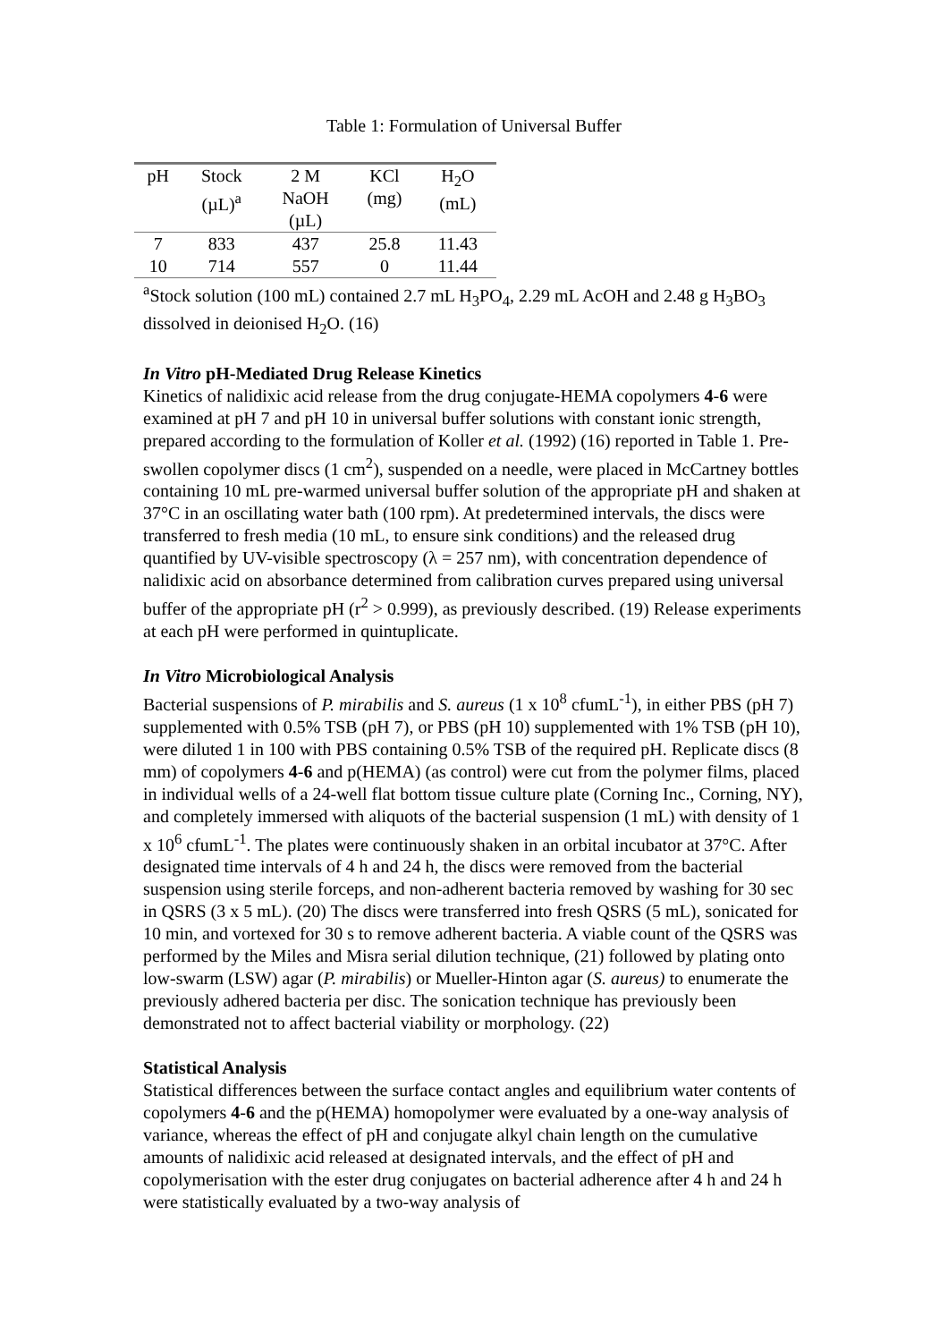Table 1: Formulation of Universal Buffer
| pH | Stock (µL)<sup>a</sup> | 2 M NaOH (µL) | KCl (mg) | H<sub>2</sub>O (mL) |
| --- | --- | --- | --- | --- |
| 7 | 833 | 437 | 25.8 | 11.43 |
| 10 | 714 | 557 | 0 | 11.44 |
<sup>a</sup> Stock solution (100 mL) contained 2.7 mL H<sub>3</sub>PO<sub>4</sub>, 2.29 mL AcOH and 2.48 g H<sub>3</sub>BO<sub>3</sub> dissolved in deionised H<sub>2</sub>O. (16)
In Vitro pH-Mediated Drug Release Kinetics
Kinetics of nalidixic acid release from the drug conjugate-HEMA copolymers 4-6 were examined at pH 7 and pH 10 in universal buffer solutions with constant ionic strength, prepared according to the formulation of Koller et al. (1992) (16) reported in Table 1. Pre-swollen copolymer discs (1 cm<sup>2</sup>), suspended on a needle, were placed in McCartney bottles containing 10 mL pre-warmed universal buffer solution of the appropriate pH and shaken at 37°C in an oscillating water bath (100 rpm). At predetermined intervals, the discs were transferred to fresh media (10 mL, to ensure sink conditions) and the released drug quantified by UV-visible spectroscopy (λ = 257 nm), with concentration dependence of nalidixic acid on absorbance determined from calibration curves prepared using universal buffer of the appropriate pH (r<sup>2</sup> > 0.999), as previously described. (19) Release experiments at each pH were performed in quintuplicate.
In Vitro Microbiological Analysis
Bacterial suspensions of P. mirabilis and S. aureus (1 x 10<sup>8</sup> cfumL<sup>-1</sup>), in either PBS (pH 7) supplemented with 0.5% TSB (pH 7), or PBS (pH 10) supplemented with 1% TSB (pH 10), were diluted 1 in 100 with PBS containing 0.5% TSB of the required pH. Replicate discs (8 mm) of copolymers 4-6 and p(HEMA) (as control) were cut from the polymer films, placed in individual wells of a 24-well flat bottom tissue culture plate (Corning Inc., Corning, NY), and completely immersed with aliquots of the bacterial suspension (1 mL) with density of 1 x 10<sup>6</sup> cfumL<sup>-1</sup>. The plates were continuously shaken in an orbital incubator at 37°C. After designated time intervals of 4 h and 24 h, the discs were removed from the bacterial suspension using sterile forceps, and non-adherent bacteria removed by washing for 30 sec in QSRS (3 x 5 mL). (20) The discs were transferred into fresh QSRS (5 mL), sonicated for 10 min, and vortexed for 30 s to remove adherent bacteria. A viable count of the QSRS was performed by the Miles and Misra serial dilution technique, (21) followed by plating onto low-swarm (LSW) agar (P. mirabilis) or Mueller-Hinton agar (S. aureus) to enumerate the previously adhered bacteria per disc. The sonication technique has previously been demonstrated not to affect bacterial viability or morphology. (22)
Statistical Analysis
Statistical differences between the surface contact angles and equilibrium water contents of copolymers 4-6 and the p(HEMA) homopolymer were evaluated by a one-way analysis of variance, whereas the effect of pH and conjugate alkyl chain length on the cumulative amounts of nalidixic acid released at designated intervals, and the effect of pH and copolymerisation with the ester drug conjugates on bacterial adherence after 4 h and 24 h were statistically evaluated by a two-way analysis of